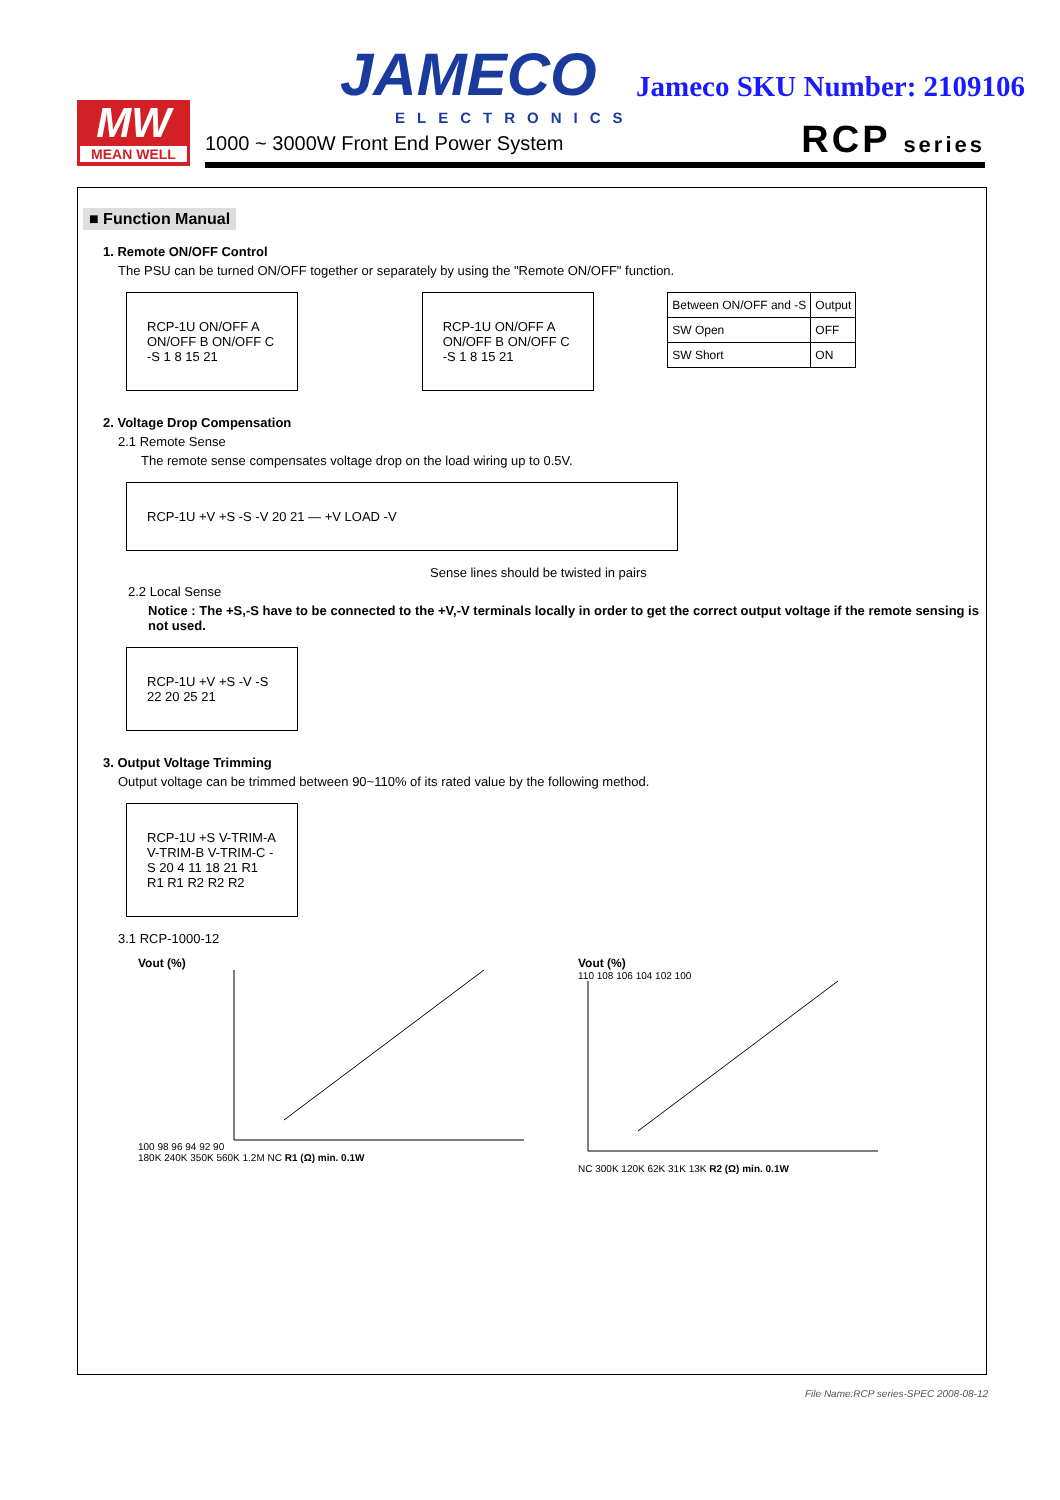MW
MEAN WELL
JAMECO
ELECTRONICS
Jameco SKU Number: 2109106
1000 ~ 3000W Front End Power System RCP series
■ Function Manual
1. Remote ON/OFF Control
The PSU can be turned ON/OFF together or separately by using the "Remote ON/OFF" function.
RCP-1U ON/OFF A ON/OFF B ON/OFF C -S 1 8 15 21
RCP-1U ON/OFF A ON/OFF B ON/OFF C -S 1 8 15 21
| Between ON/OFF and -S | Output |
| SW Open | OFF |
| SW Short | ON |
2. Voltage Drop Compensation
2.1 Remote Sense
The remote sense compensates voltage drop on the load wiring up to 0.5V.
RCP-1U +V +S -S -V 20 21 — +V LOAD -V
Sense lines should be twisted in pairs
2.2 Local Sense
Notice : The +S,-S have to be connected to the +V,-V terminals locally in order to get the correct output voltage if the remote sensing is not used.
RCP-1U +V +S -V -S 22 20 25 21
3. Output Voltage Trimming
Output voltage can be trimmed between 90~110% of its rated value by the following method.
RCP-1U +S V-TRIM-A V-TRIM-B V-TRIM-C -S 20 4 11 18 21 R1 R1 R1 R2 R2 R2
3.1 RCP-1000-12
Vout (%)
100 98 96 94 92 90
180K 240K 350K 560K 1.2M NC R1 (Ω) min. 0.1W
Vout (%)
110 108 106 104 102 100
NC 300K 120K 62K 31K 13K R2 (Ω) min. 0.1W
File Name:RCP series-SPEC 2008-08-12